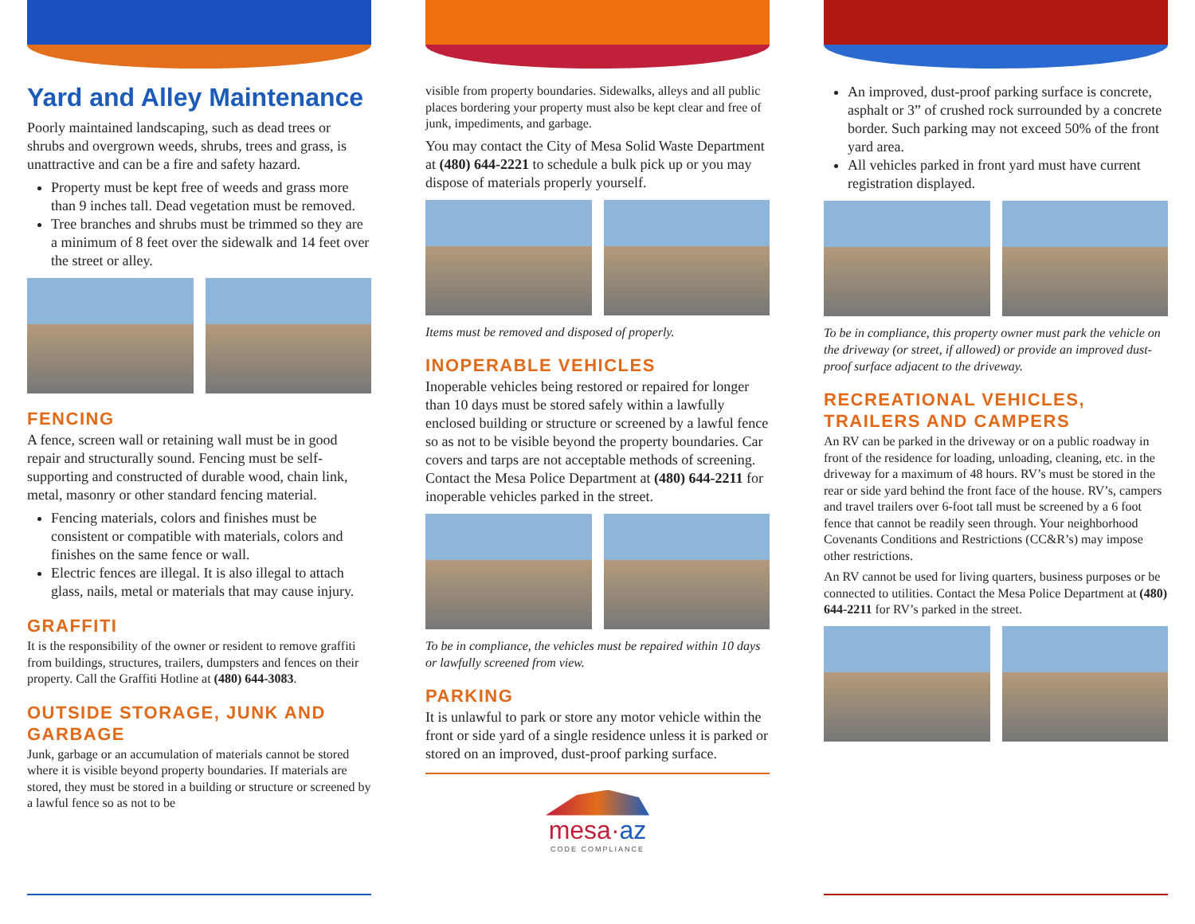Yard and Alley Maintenance
Poorly maintained landscaping, such as dead trees or shrubs and overgrown weeds, shrubs, trees and grass, is unattractive and can be a fire and safety hazard.
Property must be kept free of weeds and grass more than 9 inches tall. Dead vegetation must be removed.
Tree branches and shrubs must be trimmed so they are a minimum of 8 feet over the sidewalk and 14 feet over the street or alley.
FENCING
A fence, screen wall or retaining wall must be in good repair and structurally sound. Fencing must be self-supporting and constructed of durable wood, chain link, metal, masonry or other standard fencing material.
Fencing materials, colors and finishes must be consistent or compatible with materials, colors and finishes on the same fence or wall.
Electric fences are illegal. It is also illegal to attach glass, nails, metal or materials that may cause injury.
GRAFFITI
It is the responsibility of the owner or resident to remove graffiti from buildings, structures, trailers, dumpsters and fences on their property. Call the Graffiti Hotline at (480) 644-3083.
OUTSIDE STORAGE, JUNK AND GARBAGE
Junk, garbage or an accumulation of materials cannot be stored where it is visible beyond property boundaries. If materials are stored, they must be stored in a building or structure or screened by a lawful fence so as not to be
visible from property boundaries. Sidewalks, alleys and all public places bordering your property must also be kept clear and free of junk, impediments, and garbage.
You may contact the City of Mesa Solid Waste Department at (480) 644-2221 to schedule a bulk pick up or you may dispose of materials properly yourself.
Items must be removed and disposed of properly.
INOPERABLE VEHICLES
Inoperable vehicles being restored or repaired for longer than 10 days must be stored safely within a lawfully enclosed building or structure or screened by a lawful fence so as not to be visible beyond the property boundaries. Car covers and tarps are not acceptable methods of screening. Contact the Mesa Police Department at (480) 644-2211 for inoperable vehicles parked in the street.
To be in compliance, the vehicles must be repaired within 10 days or lawfully screened from view.
PARKING
It is unlawful to park or store any motor vehicle within the front or side yard of a single residence unless it is parked or stored on an improved, dust-proof parking surface.
mesa·az
CODE COMPLIANCE
An improved, dust-proof parking surface is concrete, asphalt or 3” of crushed rock surrounded by a concrete border. Such parking may not exceed 50% of the front yard area.
All vehicles parked in front yard must have current registration displayed.
To be in compliance, this property owner must park the vehicle on the driveway (or street, if allowed) or provide an improved dust-proof surface adjacent to the driveway.
RECREATIONAL VEHICLES, TRAILERS AND CAMPERS
An RV can be parked in the driveway or on a public roadway in front of the residence for loading, unloading, cleaning, etc. in the driveway for a maximum of 48 hours. RV’s must be stored in the rear or side yard behind the front face of the house. RV’s, campers and travel trailers over 6-foot tall must be screened by a 6 foot fence that cannot be readily seen through. Your neighborhood Covenants Conditions and Restrictions (CC&R’s) may impose other restrictions.
An RV cannot be used for living quarters, business purposes or be connected to utilities. Contact the Mesa Police Department at (480) 644-2211 for RV’s parked in the street.